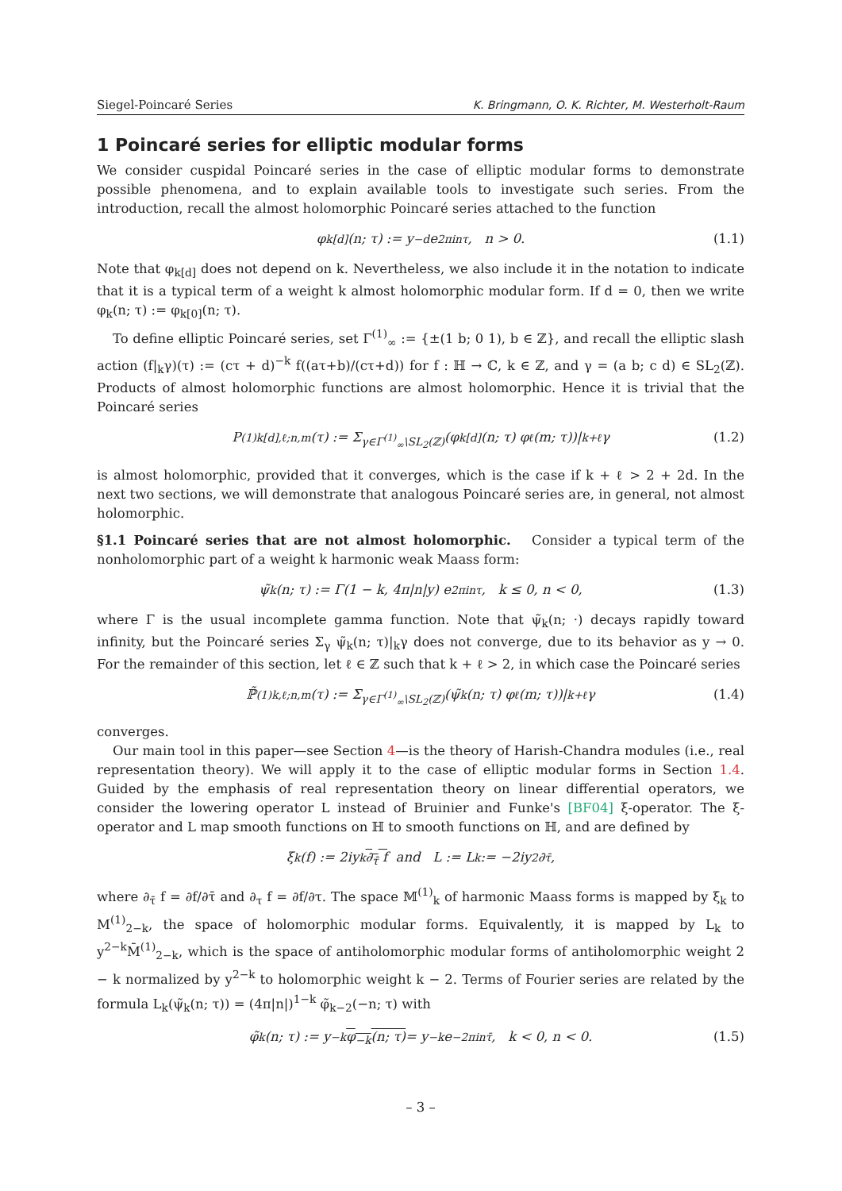Siegel-Poincaré Series K. Bringmann, O. K. Richter, M. Westerholt-Raum
1 Poincaré series for elliptic modular forms
We consider cuspidal Poincaré series in the case of elliptic modular forms to demonstrate possible phenomena, and to explain available tools to investigate such series. From the introduction, recall the almost holomorphic Poincaré series attached to the function
φ<sub>k[d]</sub>(n; τ) := y<sup>−d</sup> e<sup>2πinτ</sup>, n > 0. (1.1)
Note that φ<sub>k[d]</sub> does not depend on k. Nevertheless, we also include it in the notation to indicate that it is a typical term of a weight k almost holomorphic modular form. If d = 0, then we write φ<sub>k</sub>(n; τ) := φ<sub>k[0]</sub>(n; τ).
To define elliptic Poincaré series, set Γ<sup>(1)</sup><sub>∞</sub> := {±(1 b; 0 1), b ∈ ℤ}, and recall the elliptic slash action (f|<sub>k</sub>γ)(τ) := (cτ + d)<sup>−k</sup> f((aτ+b)/(cτ+d)) for f : ℍ → ℂ, k ∈ ℤ, and γ = (a b; c d) ∈ SL<sub>2</sub>(ℤ). Products of almost holomorphic functions are almost holomorphic. Hence it is trivial that the Poincaré series
P<sup>(1)</sup><sub>k[d],ℓ;n,m</sub>(τ) := Σ<sub>γ∈Γ<sup>(1)</sup><sub>∞</sub>\SL<sub>2</sub>(ℤ)</sub> (φ<sub>k[d]</sub>(n; τ) φ<sub>ℓ</sub>(m; τ))|<sub>k+ℓ</sub> γ (1.2)
is almost holomorphic, provided that it converges, which is the case if k + ℓ > 2 + 2d. In the next two sections, we will demonstrate that analogous Poincaré series are, in general, not almost holomorphic.
§1.1 Poincaré series that are not almost holomorphic. Consider a typical term of the nonholomorphic part of a weight k harmonic weak Maass form:
ψ̃<sub>k</sub>(n; τ) := Γ(1 − k, 4π|n|y) e<sup>2πinτ</sup>, k ≤ 0, n < 0, (1.3)
where Γ is the usual incomplete gamma function. Note that ψ̃<sub>k</sub>(n; ·) decays rapidly toward infinity, but the Poincaré series Σ<sub>γ</sub> ψ̃<sub>k</sub>(n; τ)|<sub>k</sub>γ does not converge, due to its behavior as y → 0. For the remainder of this section, let ℓ ∈ ℤ such that k + ℓ > 2, in which case the Poincaré series
ℙ̃<sup>(1)</sup><sub>k,ℓ;n,m</sub>(τ) := Σ<sub>γ∈Γ<sup>(1)</sup><sub>∞</sub>\SL<sub>2</sub>(ℤ)</sub> (ψ̃<sub>k</sub>(n; τ) φ<sub>ℓ</sub>(m; τ))|<sub>k+ℓ</sub> γ (1.4)
converges.
Our main tool in this paper—see Section 4—is the theory of Harish-Chandra modules (i.e., real representation theory). We will apply it to the case of elliptic modular forms in Section 1.4. Guided by the emphasis of real representation theory on linear differential operators, we consider the lowering operator L instead of Bruinier and Funke's [BF04] ξ-operator. The ξ-operator and L map smooth functions on ℍ to smooth functions on ℍ, and are defined by
ξ<sub>k</sub>(f) := 2iy<sup>k</sup> ∂<sub>τ̄</sub> f and L := L<sub>k</sub> := −2iy<sup>2</sup>∂<sub>τ̄</sub>,
where ∂<sub>τ̄</sub> f = ∂f/∂τ̄ and ∂<sub>τ</sub> f = ∂f/∂τ. The space 𝕄<sup>(1)</sup><sub>k</sub> of harmonic Maass forms is mapped by ξ<sub>k</sub> to M<sup>(1)</sup><sub>2−k</sub>, the space of holomorphic modular forms. Equivalently, it is mapped by L<sub>k</sub> to y<sup>2−k</sup>M̄<sup>(1)</sup><sub>2−k</sub>, which is the space of antiholomorphic modular forms of antiholomorphic weight 2 − k normalized by y<sup>2−k</sup> to holomorphic weight k − 2. Terms of Fourier series are related by the formula L<sub>k</sub>(ψ̃<sub>k</sub>(n; τ)) = (4π|n|)<sup>1−k</sup> φ̃<sub>k−2</sub>(−n; τ) with
φ̃<sub>k</sub>(n; τ) := y<sup>−k</sup> φ<sub>−k</sub>(n; τ) = y<sup>−k</sup>e<sup>−2πinτ̄</sup>, k < 0, n < 0. (1.5)
– 3 –